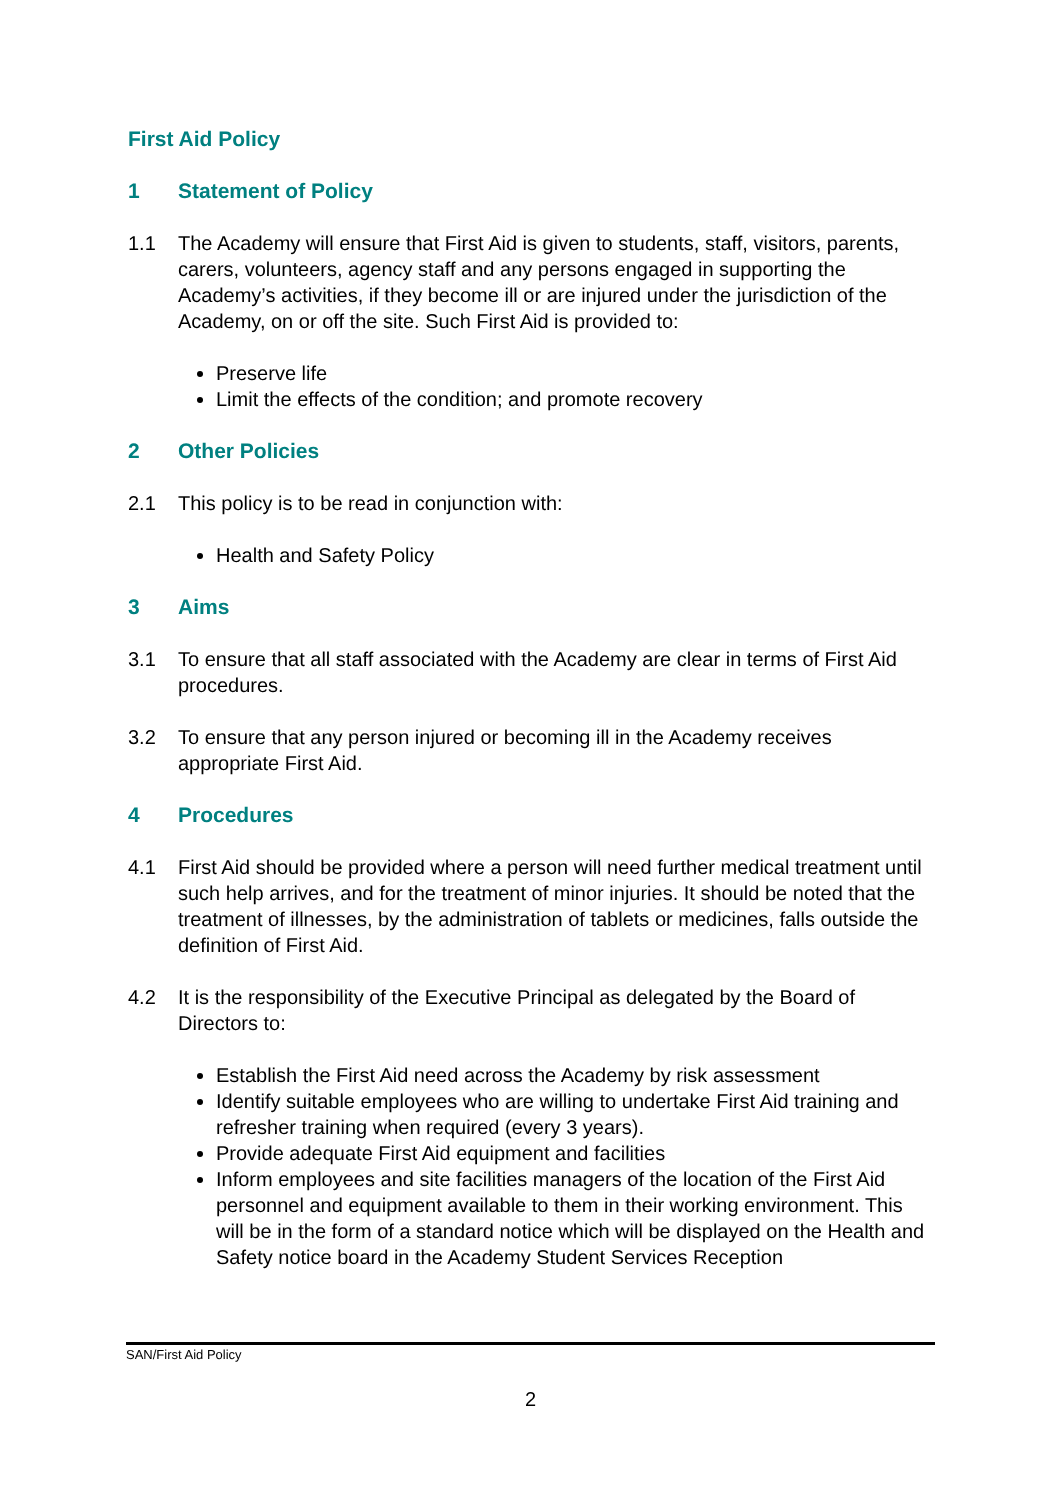First Aid Policy
1 Statement of Policy
1.1 The Academy will ensure that First Aid is given to students, staff, visitors, parents, carers, volunteers, agency staff and any persons engaged in supporting the Academy’s activities, if they become ill or are injured under the jurisdiction of the Academy, on or off the site. Such First Aid is provided to:
Preserve life
Limit the effects of the condition; and promote recovery
2 Other Policies
2.1 This policy is to be read in conjunction with:
Health and Safety Policy
3 Aims
3.1 To ensure that all staff associated with the Academy are clear in terms of First Aid procedures.
3.2 To ensure that any person injured or becoming ill in the Academy receives appropriate First Aid.
4 Procedures
4.1 First Aid should be provided where a person will need further medical treatment until such help arrives, and for the treatment of minor injuries. It should be noted that the treatment of illnesses, by the administration of tablets or medicines, falls outside the definition of First Aid.
4.2 It is the responsibility of the Executive Principal as delegated by the Board of Directors to:
Establish the First Aid need across the Academy by risk assessment
Identify suitable employees who are willing to undertake First Aid training and refresher training when required (every 3 years).
Provide adequate First Aid equipment and facilities
Inform employees and site facilities managers of the location of the First Aid personnel and equipment available to them in their working environment. This will be in the form of a standard notice which will be displayed on the Health and Safety notice board in the Academy Student Services Reception
SAN/First Aid Policy
2